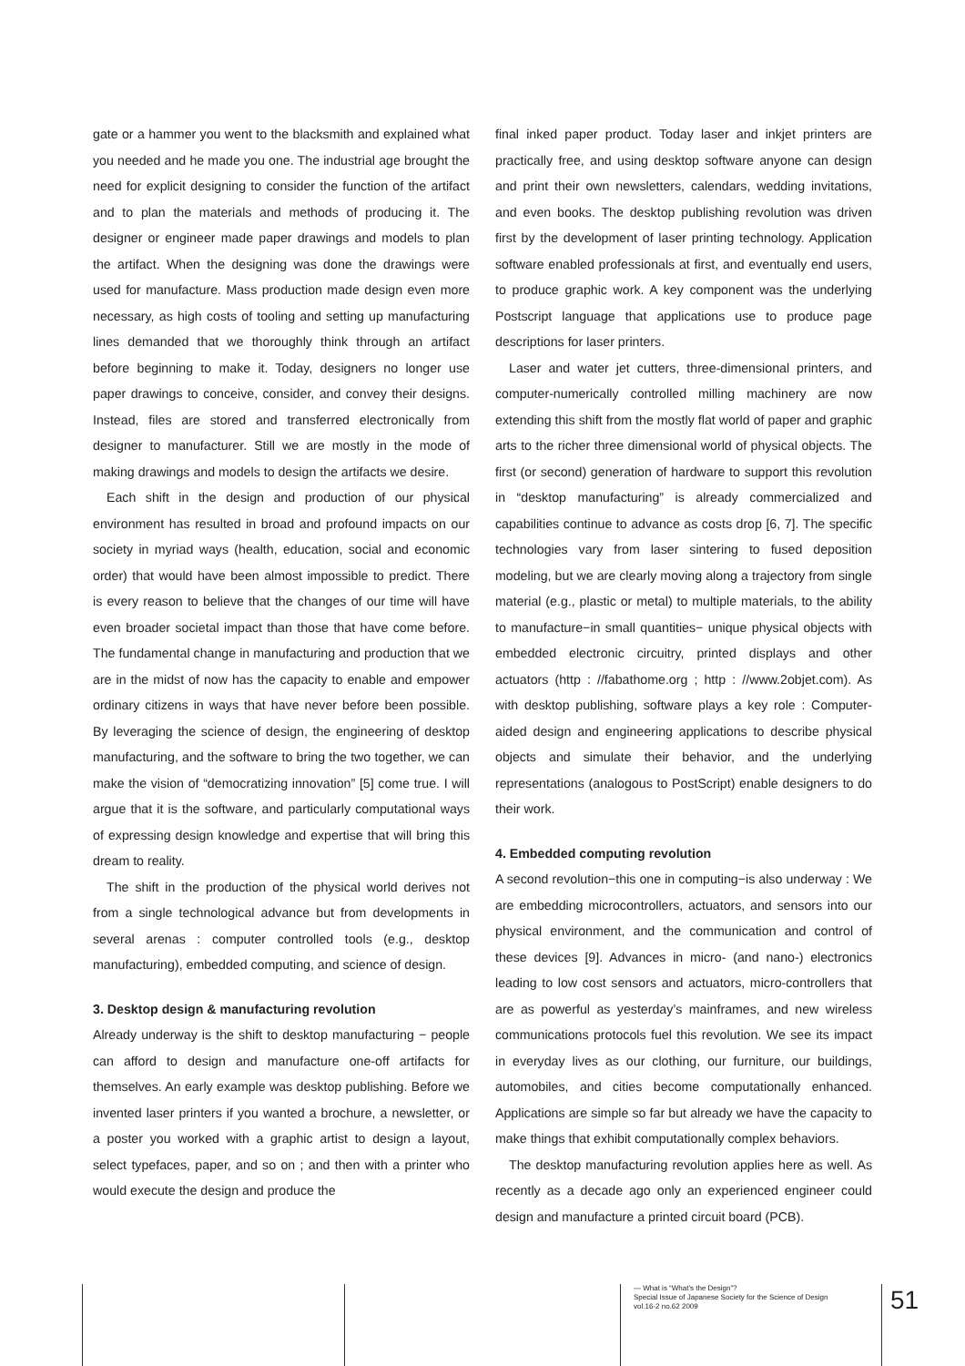gate or a hammer you went to the blacksmith and explained what you needed and he made you one. The industrial age brought the need for explicit designing to consider the function of the artifact and to plan the materials and methods of producing it. The designer or engineer made paper drawings and models to plan the artifact. When the designing was done the drawings were used for manufacture. Mass production made design even more necessary, as high costs of tooling and setting up manufacturing lines demanded that we thoroughly think through an artifact before beginning to make it. Today, designers no longer use paper drawings to conceive, consider, and convey their designs. Instead, files are stored and transferred electronically from designer to manufacturer. Still we are mostly in the mode of making drawings and models to design the artifacts we desire.
Each shift in the design and production of our physical environment has resulted in broad and profound impacts on our society in myriad ways (health, education, social and economic order) that would have been almost impossible to predict. There is every reason to believe that the changes of our time will have even broader societal impact than those that have come before. The fundamental change in manufacturing and production that we are in the midst of now has the capacity to enable and empower ordinary citizens in ways that have never before been possible. By leveraging the science of design, the engineering of desktop manufacturing, and the software to bring the two together, we can make the vision of “democratizing innovation” [5] come true. I will argue that it is the software, and particularly computational ways of expressing design knowledge and expertise that will bring this dream to reality.
The shift in the production of the physical world derives not from a single technological advance but from developments in several arenas : computer controlled tools (e.g., desktop manufacturing), embedded computing, and science of design.
3. Desktop design & manufacturing revolution
Already underway is the shift to desktop manufacturing − people can afford to design and manufacture one-off artifacts for themselves. An early example was desktop publishing. Before we invented laser printers if you wanted a brochure, a newsletter, or a poster you worked with a graphic artist to design a layout, select typefaces, paper, and so on ; and then with a printer who would execute the design and produce the
final inked paper product. Today laser and inkjet printers are practically free, and using desktop software anyone can design and print their own newsletters, calendars, wedding invitations, and even books. The desktop publishing revolution was driven first by the development of laser printing technology. Application software enabled professionals at first, and eventually end users, to produce graphic work. A key component was the underlying Postscript language that applications use to produce page descriptions for laser printers.
Laser and water jet cutters, three-dimensional printers, and computer-numerically controlled milling machinery are now extending this shift from the mostly flat world of paper and graphic arts to the richer three dimensional world of physical objects. The first (or second) generation of hardware to support this revolution in “desktop manufacturing” is already commercialized and capabilities continue to advance as costs drop [6, 7]. The specific technologies vary from laser sintering to fused deposition modeling, but we are clearly moving along a trajectory from single material (e.g., plastic or metal) to multiple materials, to the ability to manufacture−in small quantities− unique physical objects with embedded electronic circuitry, printed displays and other actuators (http : //fabathome.org ; http : //www.2objet.com). As with desktop publishing, software plays a key role : Computer-aided design and engineering applications to describe physical objects and simulate their behavior, and the underlying representations (analogous to PostScript) enable designers to do their work.
4. Embedded computing revolution
A second revolution−this one in computing−is also underway : We are embedding microcontrollers, actuators, and sensors into our physical environment, and the communication and control of these devices [9]. Advances in micro- (and nano-) electronics leading to low cost sensors and actuators, micro-controllers that are as powerful as yesterday’s mainframes, and new wireless communications protocols fuel this revolution. We see its impact in everyday lives as our clothing, our furniture, our buildings, automobiles, and cities become computationally enhanced. Applications are simple so far but already we have the capacity to make things that exhibit computationally complex behaviors.
The desktop manufacturing revolution applies here as well. As recently as a decade ago only an experienced engineer could design and manufacture a printed circuit board (PCB).
— What is “What's the Design”?
Special Issue of Japanese Society for the Science of Design
vol.16-2 no.62 2009
51